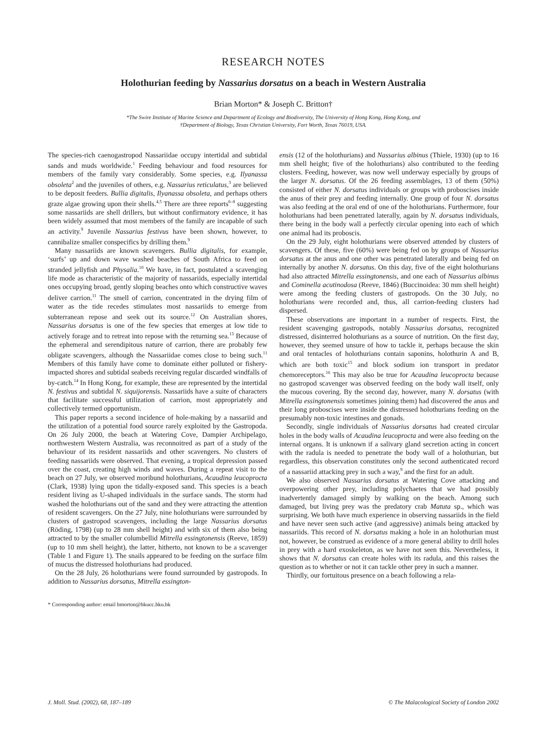RESEARCH NOTES
Holothurian feeding by Nassarius dorsatus on a beach in Western Australia
Brian Morton* & Joseph C. Britton†
*The Swire Institute of Marine Science and Department of Ecology and Biodiversity, The University of Hong Kong, Hong Kong, and
†Department of Biology, Texas Christian University, Fort Worth, Texas 76019, USA.
The species-rich caenogastropod Nassariidae occupy intertidal and subtidal sands and muds worldwide.<sup>1</sup> Feeding behaviour and food resources for members of the family vary considerably. Some species, e.g. Ilyanassa obsoleta<sup>2</sup> and the juveniles of others, e.g. Nassarius reticulatus,<sup>3</sup> are believed to be deposit feeders. Bullia digitalis, Ilyanassa obsoleta, and perhaps others graze algae growing upon their shells.<sup>4,5</sup> There are three reports<sup>6–8</sup> suggesting some nassariids are shell drillers, but without confirmatory evidence, it has been widely assumed that most members of the family are incapable of such an activity.<sup>9</sup> Juvenile Nassarius festivus have been shown, however, to cannibalize smaller conspecifics by drilling them.<sup>9</sup>
Many nassariids are known scavengers. Bullia digitalis, for example, ‘surfs’ up and down wave washed beaches of South Africa to feed on stranded jellyfish and Physalia.<sup>10</sup> We have, in fact, postulated a scavenging life mode as characteristic of the majority of nassariids, especially intertidal ones occupying broad, gently sloping beaches onto which constructive waves deliver carrion.<sup>11</sup> The smell of carrion, concentrated in the drying film of water as the tide recedes stimulates most nassariids to emerge from subterranean repose and seek out its source.<sup>12</sup> On Australian shores, Nassarius dorsatus is one of the few species that emerges at low tide to actively forage and to retreat into repose with the returning sea.<sup>13</sup> Because of the ephemeral and serendipitous nature of carrion, there are probably few obligate scavengers, although the Nassariidae comes close to being such.<sup>11</sup> Members of this family have come to dominate either polluted or fishery-impacted shores and subtidal seabeds receiving regular discarded windfalls of by-catch.<sup>14</sup> In Hong Kong, for example, these are represented by the intertidal N. festivus and subtidal N. siquijorensis. Nassariids have a suite of characters that facilitate successful utilization of carrion, most appropriately and collectively termed opportunism.
This paper reports a second incidence of hole-making by a nassariid and the utilization of a potential food source rarely exploited by the Gastropoda. On 26 July 2000, the beach at Watering Cove, Dampier Archipelago, northwestern Western Australia, was reconnoitred as part of a study of the behaviour of its resident nassariids and other scavengers. No clusters of feeding nassariids were observed. That evening, a tropical depression passed over the coast, creating high winds and waves. During a repeat visit to the beach on 27 July, we observed moribund holothurians, Acaudina leucoprocta (Clark, 1938) lying upon the tidally-exposed sand. This species is a beach resident living as U-shaped individuals in the surface sands. The storm had washed the holothurians out of the sand and they were attracting the attention of resident scavengers. On the 27 July, nine holothurians were surrounded by clusters of gastropod scavengers, including the large Nassarius dorsatus (Röding, 1798) (up to 28 mm shell height) and with six of them also being attracted to by the smaller columbellid Mitrella essingtonensis (Reeve, 1859) (up to 10 mm shell height), the latter, hitherto, not known to be a scavenger (Table 1 and Figure 1). The snails appeared to be feeding on the surface film of mucus the distressed holothurians had produced.
On the 28 July, 26 holothurians were found surrounded by gastropods. In addition to Nassarius dorsatus, Mitrella essington-
* Corresponding author: email bmorton@hkucc.hku.hk
ensis (12 of the holothurians) and Nassarius albinus (Thiele, 1930) (up to 16 mm shell height; five of the holothurians) also contributed to the feeding clusters. Feeding, however, was now well underway especially by groups of the larger N. dorsatus. Of the 26 feeding assemblages, 13 of them (50%) consisted of either N. dorsatus individuals or groups with proboscises inside the anus of their prey and feeding internally. One group of four N. dorsatus was also feeding at the oral end of one of the holothurians. Furthermore, four holothurians had been penetrated laterally, again by N. dorsatus individuals, there being in the body wall a perfectly circular opening into each of which one animal had its proboscis.
On the 29 July, eight holothurians were observed attended by clusters of scavengers. Of these, five (60%) were being fed on by groups of Nassarius dorsatus at the anus and one other was penetrated laterally and being fed on internally by another N. dorsatus. On this day, five of the eight holothurians had also attracted Mitrella essingtonensis, and one each of Nassarius albinus and Cominella acutinodosa (Reeve, 1846) (Buccinoidea: 30 mm shell height) were among the feeding clusters of gastropods. On the 30 July, no holothurians were recorded and, thus, all carrion-feeding clusters had dispersed.
These observations are important in a number of respects. First, the resident scavenging gastropods, notably Nassarius dorsatus, recognized distressed, disinterred holothurians as a source of nutrition. On the first day, however, they seemed unsure of how to tackle it, perhaps because the skin and oral tentacles of holothurians contain saponins, holothurin A and B, which are both toxic<sup>15</sup> and block sodium ion transport in predator chemoreceptors.<sup>16</sup> This may also be true for Acaudina leucoprocta because no gastropod scavenger was observed feeding on the body wall itself, only the mucous covering. By the second day, however, many N. dorsatus (with Mitrella essingtonensis sometimes joining them) had discovered the anus and their long proboscises were inside the distressed holothurians feeding on the presumably non-toxic intestines and gonads.
Secondly, single individuals of Nassarius dorsatus had created circular holes in the body walls of Acaudina leucoprocta and were also feeding on the internal organs. It is unknown if a salivary gland secretion acting in concert with the radula is needed to penetrate the body wall of a holothurian, but regardless, this observation constitutes only the second authenticated record of a nassariid attacking prey in such a way,<sup>9</sup> and the first for an adult.
We also observed Nassarius dorsatus at Watering Cove attacking and overpowering other prey, including polychaetes that we had possibly inadvertently damaged simply by walking on the beach. Among such damaged, but living prey was the predatory crab Matuta sp., which was surprising. We both have much experience in observing nassariids in the field and have never seen such active (and aggressive) animals being attacked by nassariids. This record of N. dorsatus making a hole in an holothurian must not, however, be construed as evidence of a more general ability to drill holes in prey with a hard exoskeleton, as we have not seen this. Nevertheless, it shows that N. dorsatus can create holes with its radula, and this raises the question as to whether or not it can tackle other prey in such a manner.
Thirdly, our fortuitous presence on a beach following a rela-
J. Moll. Stud. (2002), 68, 187–189 © The Malacological Society of London 2002